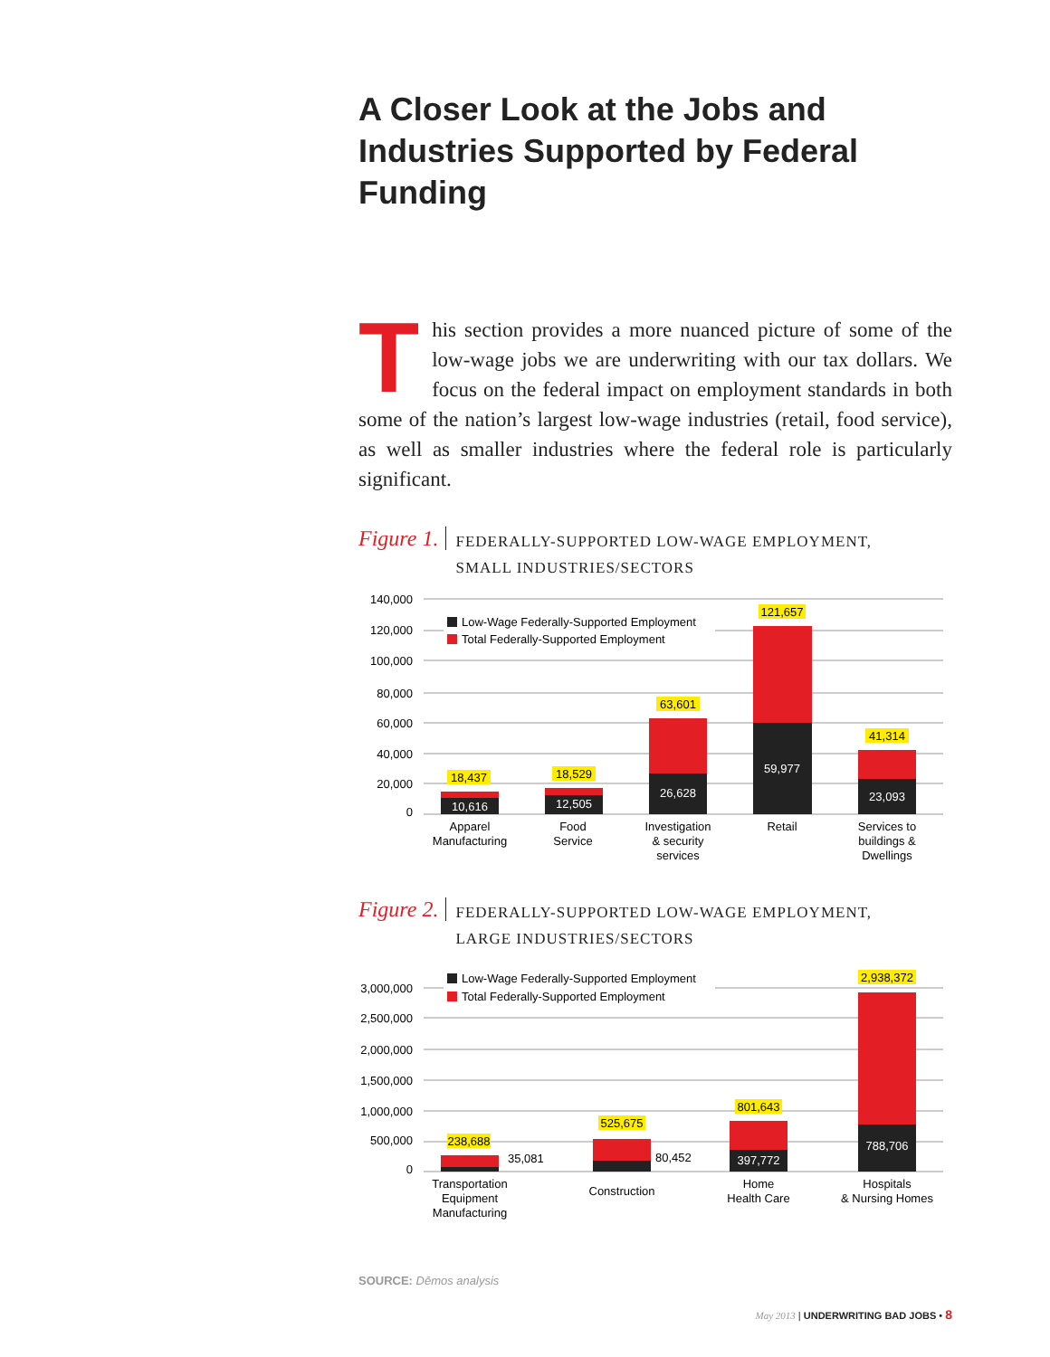A Closer Look at the Jobs and Industries Supported by Federal Funding
This section provides a more nuanced picture of some of the low-wage jobs we are underwriting with our tax dollars. We focus on the federal impact on employment standards in both some of the nation’s largest low-wage industries (retail, food service), as well as smaller industries where the federal role is particularly significant.
Figure 1. FEDERALLY-SUPPORTED LOW-WAGE EMPLOYMENT,
SMALL INDUSTRIES/SECTORS
140,000
120,000
100,000
80,000
60,000
40,000
20,000
0
Low-Wage Federally-Supported Employment
Total Federally-Supported Employment
10,616
12,505
26,628
59,977
23,093
18,437
18,529
63,601
121,657
41,314
Apparel
Manufacturing
Food
Service
Investigation
& security
services
Retail
Services to
buildings &
Dwellings
Figure 2. FEDERALLY-SUPPORTED LOW-WAGE EMPLOYMENT,
LARGE INDUSTRIES/SECTORS
3,000,000
2,500,000
2,000,000
1,500,000
1,000,000
500,000
0
Low-Wage Federally-Supported Employment
Total Federally-Supported Employment
35,081
80,452
397,772
788,706
238,688
525,675
801,643
2,938,372
Transportation
Equipment
Manufacturing
Construction
Home
Health Care
Hospitals
& Nursing Homes
SOURCE: Dēmos analysis
May 2013 | UNDERWRITING BAD JOBS • 8